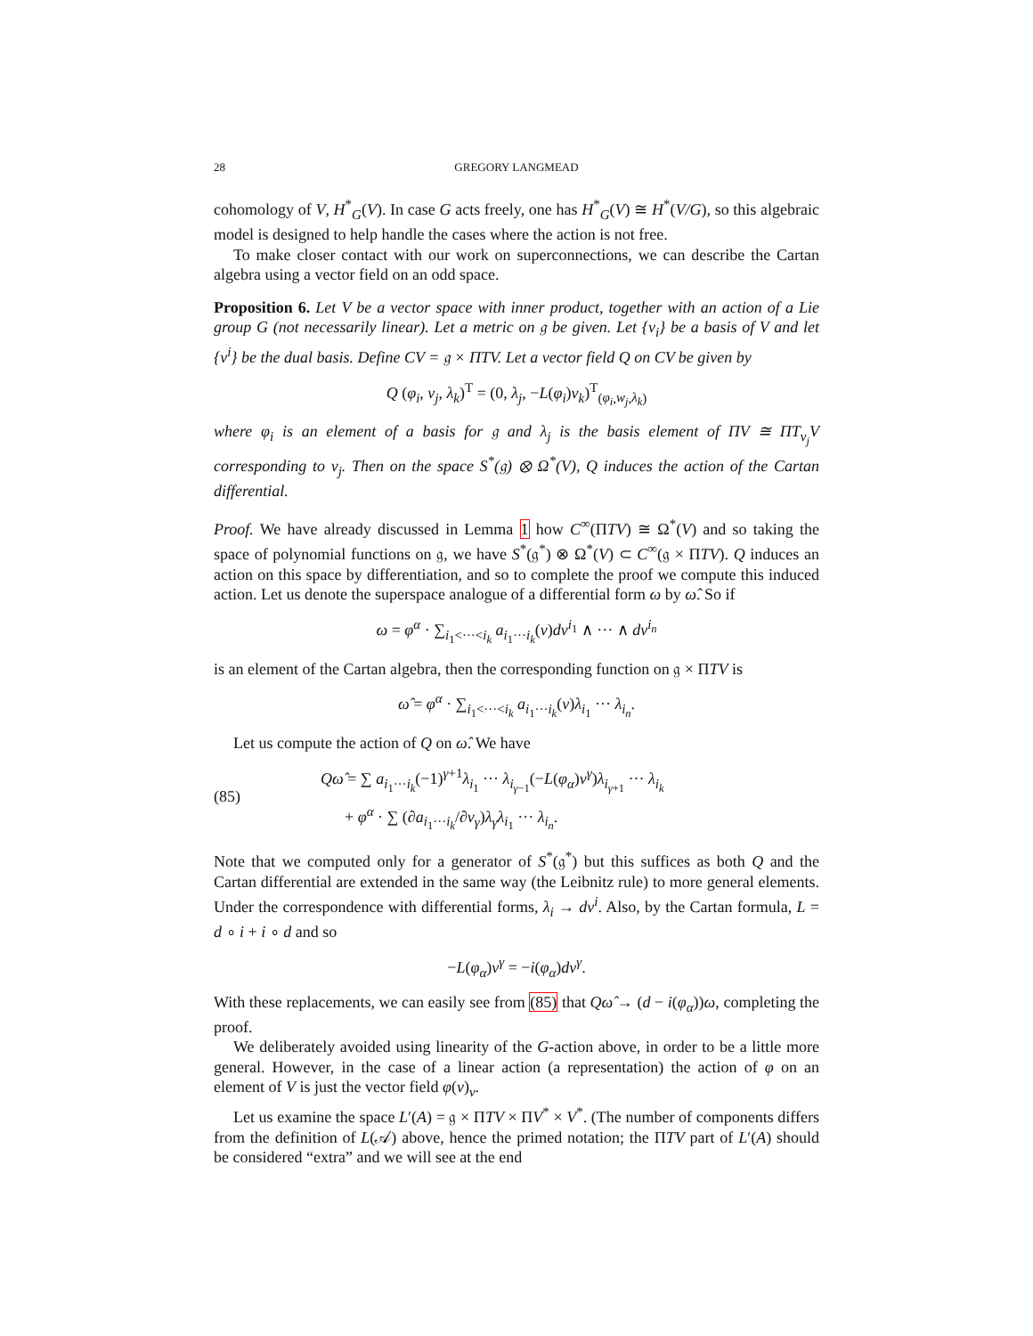28 GREGORY LANGMEAD
cohomology of V, H<sup>*</sup><sub>G</sub>(V). In case G acts freely, one has H<sup>*</sup><sub>G</sub>(V) ≅ H<sup>*</sup>(V/G), so this algebraic model is designed to help handle the cases where the action is not free.
To make closer contact with our work on superconnections, we can describe the Cartan algebra using a vector field on an odd space.
Proposition 6. Let V be a vector space with inner product, together with an action of a Lie group G (not necessarily linear). Let a metric on 𝔤 be given. Let {v<sub>i</sub>} be a basis of V and let {v<sup>i</sup>} be the dual basis. Define CV = 𝔤 × ΠTV. Let a vector field Q on CV be given by
Q (φ<sub>i</sub>, v<sub>j</sub>, λ<sub>k</sub>)<sup>T</sup> = (0, λ<sub>j</sub>, −L(φ<sub>i</sub>)v<sub>k</sub>)<sup>T</sup><sub>(φ<sub>i</sub>,w<sub>j</sub>,λ<sub>k</sub>)</sub>
where φ<sub>i</sub> is an element of a basis for 𝔤 and λ<sub>j</sub> is the basis element of ΠV ≅ ΠT<sub>v<sub>j</sub></sub>V corresponding to v<sub>j</sub>. Then on the space S<sup>*</sup>(𝔤) ⊗ Ω<sup>*</sup>(V), Q induces the action of the Cartan differential.
Proof. We have already discussed in Lemma 1 how C<sup>∞</sup>(ΠTV) ≅ Ω<sup>*</sup>(V) and so taking the space of polynomial functions on 𝔤, we have S<sup>*</sup>(𝔤<sup>*</sup>) ⊗ Ω<sup>*</sup>(V) ⊂ C<sup>∞</sup>(𝔤 × ΠTV). Q induces an action on this space by differentiation, and so to complete the proof we compute this induced action. Let us denote the superspace analogue of a differential form ω by ω̂. So if
ω = φ<sup>α</sup> · ∑<sub>i<sub>1</sub><···<i<sub>k</sub></sub> a<sub>i<sub>1</sub>···i<sub>k</sub></sub>(v)dv<sup>i<sub>1</sub></sup> ∧ ··· ∧ dv<sup>i<sub>n</sub></sup>
is an element of the Cartan algebra, then the corresponding function on 𝔤 × ΠTV is
ω̂ = φ<sup>α</sup> · ∑<sub>i<sub>1</sub><···<i<sub>k</sub></sub> a<sub>i<sub>1</sub>···i<sub>k</sub></sub>(v)λ<sub>i<sub>1</sub></sub> ··· λ<sub>i<sub>n</sub></sub>.
Let us compute the action of Q on ω̂. We have
(85) Qω̂ = ∑ a<sub>i<sub>1</sub>···i<sub>k</sub></sub>(−1)<sup>γ+1</sup>λ<sub>i<sub>1</sub></sub> ··· λ<sub>i<sub>γ−1</sub></sub>(−L(φ<sub>α</sub>)v<sup>γ</sup>)λ<sub>i<sub>γ+1</sub></sub> ··· λ<sub>i<sub>k</sub></sub>
+ φ<sup>α</sup> · ∑ (∂a<sub>i<sub>1</sub>···i<sub>k</sub></sub>/∂v<sub>γ</sub>)λ<sub>γ</sub>λ<sub>i<sub>1</sub></sub> ··· λ<sub>i<sub>n</sub></sub>.
Note that we computed only for a generator of S<sup>*</sup>(𝔤<sup>*</sup>) but this suffices as both Q and the Cartan differential are extended in the same way (the Leibnitz rule) to more general elements. Under the correspondence with differential forms, λ<sub>i</sub> → dv<sup>i</sup>. Also, by the Cartan formula, L = d ∘ i + i ∘ d and so
−L(φ<sub>α</sub>)v<sup>γ</sup> = −i(φ<sub>α</sub>)dv<sup>γ</sup>.
With these replacements, we can easily see from (85) that Qω̂ → (d − i(φ<sub>α</sub>))ω, completing the proof.
We deliberately avoided using linearity of the G-action above, in order to be a little more general. However, in the case of a linear action (a representation) the action of φ on an element of V is just the vector field φ(v)<sub>v</sub>.
Let us examine the space L′(A) = 𝔤 × ΠTV × ΠV<sup>*</sup> × V<sup>*</sup>. (The number of components differs from the definition of L(𝒜) above, hence the primed notation; the ΠTV part of L′(A) should be considered “extra” and we will see at the end